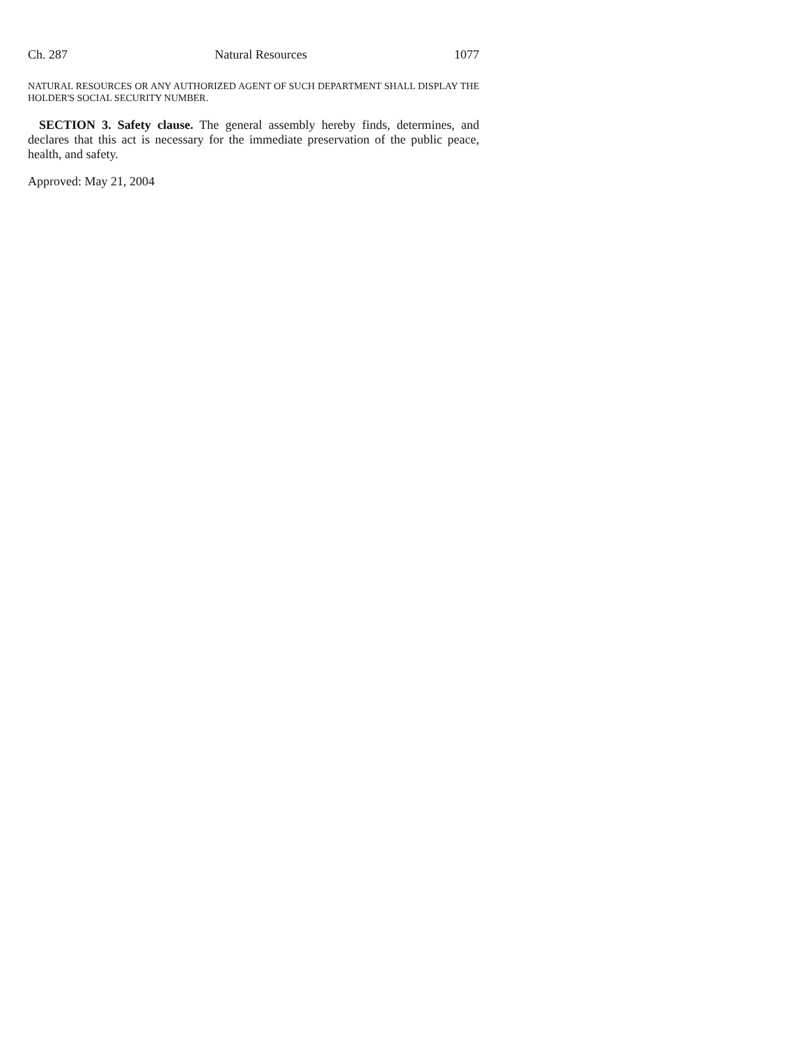Ch. 287 Natural Resources 1077
NATURAL RESOURCES OR ANY AUTHORIZED AGENT OF SUCH DEPARTMENT SHALL DISPLAY THE HOLDER'S SOCIAL SECURITY NUMBER.
SECTION 3. Safety clause. The general assembly hereby finds, determines, and declares that this act is necessary for the immediate preservation of the public peace, health, and safety.
Approved: May 21, 2004